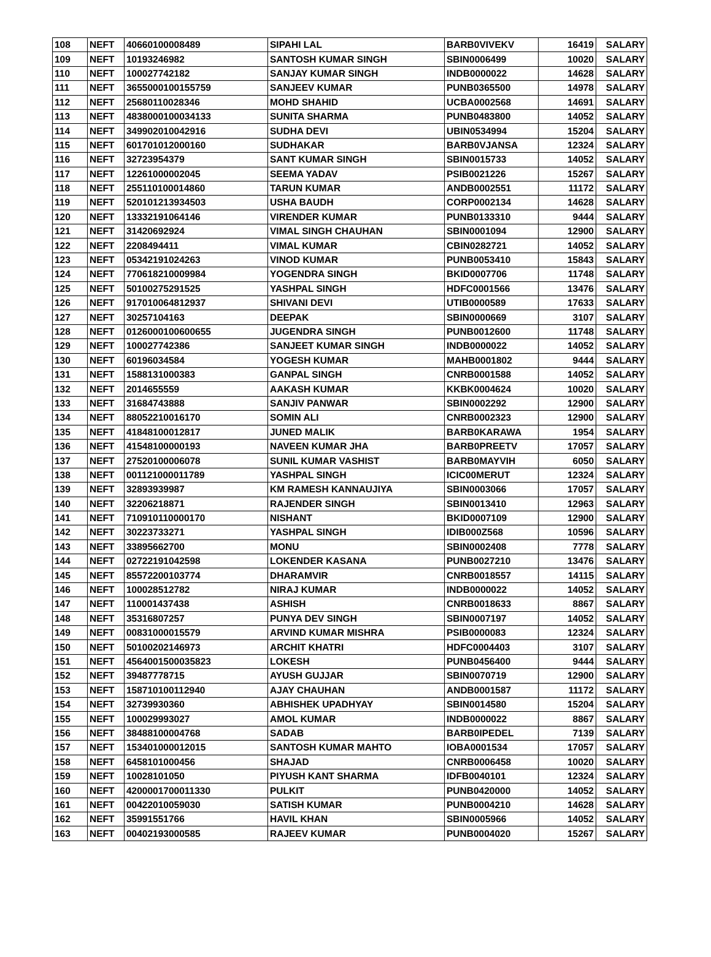| 108 | NEFT | 40660100008489 | SIPAHI LAL | BARB0VIVEKV | 16419 | SALARY |
| 109 | NEFT | 10193246982 | SANTOSH KUMAR SINGH | SBIN0006499 | 10020 | SALARY |
| 110 | NEFT | 100027742182 | SANJAY KUMAR SINGH | INDB0000022 | 14628 | SALARY |
| 111 | NEFT | 3655000100155759 | SANJEEV KUMAR | PUNB0365500 | 14978 | SALARY |
| 112 | NEFT | 25680110028346 | MOHD SHAHID | UCBA0002568 | 14691 | SALARY |
| 113 | NEFT | 4838000100034133 | SUNITA SHARMA | PUNB0483800 | 14052 | SALARY |
| 114 | NEFT | 349902010042916 | SUDHA DEVI | UBIN0534994 | 15204 | SALARY |
| 115 | NEFT | 601701012000160 | SUDHAKAR | BARB0VJANSA | 12324 | SALARY |
| 116 | NEFT | 32723954379 | SANT KUMAR SINGH | SBIN0015733 | 14052 | SALARY |
| 117 | NEFT | 12261000002045 | SEEMA YADAV | PSIB0021226 | 15267 | SALARY |
| 118 | NEFT | 255110100014860 | TARUN KUMAR | ANDB0002551 | 11172 | SALARY |
| 119 | NEFT | 520101213934503 | USHA BAUDH | CORP0002134 | 14628 | SALARY |
| 120 | NEFT | 13332191064146 | VIRENDER KUMAR | PUNB0133310 | 9444 | SALARY |
| 121 | NEFT | 31420692924 | VIMAL SINGH CHAUHAN | SBIN0001094 | 12900 | SALARY |
| 122 | NEFT | 2208494411 | VIMAL KUMAR | CBIN0282721 | 14052 | SALARY |
| 123 | NEFT | 05342191024263 | VINOD KUMAR | PUNB0053410 | 15843 | SALARY |
| 124 | NEFT | 770618210009984 | YOGENDRA SINGH | BKID0007706 | 11748 | SALARY |
| 125 | NEFT | 50100275291525 | YASHPAL SINGH | HDFC0001566 | 13476 | SALARY |
| 126 | NEFT | 917010064812937 | SHIVANI DEVI | UTIB0000589 | 17633 | SALARY |
| 127 | NEFT | 30257104163 | DEEPAK | SBIN0000669 | 3107 | SALARY |
| 128 | NEFT | 0126000100600655 | JUGENDRA SINGH | PUNB0012600 | 11748 | SALARY |
| 129 | NEFT | 100027742386 | SANJEET KUMAR SINGH | INDB0000022 | 14052 | SALARY |
| 130 | NEFT | 60196034584 | YOGESH KUMAR | MAHB0001802 | 9444 | SALARY |
| 131 | NEFT | 1588131000383 | GANPAL SINGH | CNRB0001588 | 14052 | SALARY |
| 132 | NEFT | 2014655559 | AAKASH KUMAR | KKBK0004624 | 10020 | SALARY |
| 133 | NEFT | 31684743888 | SANJIV PANWAR | SBIN0002292 | 12900 | SALARY |
| 134 | NEFT | 88052210016170 | SOMIN ALI | CNRB0002323 | 12900 | SALARY |
| 135 | NEFT | 41848100012817 | JUNED MALIK | BARB0KARAWA | 1954 | SALARY |
| 136 | NEFT | 41548100000193 | NAVEEN KUMAR JHA | BARB0PREETV | 17057 | SALARY |
| 137 | NEFT | 27520100006078 | SUNIL KUMAR VASHIST | BARB0MAYVIH | 6050 | SALARY |
| 138 | NEFT | 001121000011789 | YASHPAL SINGH | ICIC00MERUT | 12324 | SALARY |
| 139 | NEFT | 32893939987 | KM RAMESH KANNAUJIYA | SBIN0003066 | 17057 | SALARY |
| 140 | NEFT | 32206218871 | RAJENDER SINGH | SBIN0013410 | 12963 | SALARY |
| 141 | NEFT | 710910110000170 | NISHANT | BKID0007109 | 12900 | SALARY |
| 142 | NEFT | 30223733271 | YASHPAL SINGH | IDIB000Z568 | 10596 | SALARY |
| 143 | NEFT | 33895662700 | MONU | SBIN0002408 | 7778 | SALARY |
| 144 | NEFT | 02722191042598 | LOKENDER KASANA | PUNB0027210 | 13476 | SALARY |
| 145 | NEFT | 85572200103774 | DHARAMVIR | CNRB0018557 | 14115 | SALARY |
| 146 | NEFT | 100028512782 | NIRAJ KUMAR | INDB0000022 | 14052 | SALARY |
| 147 | NEFT | 110001437438 | ASHISH | CNRB0018633 | 8867 | SALARY |
| 148 | NEFT | 35316807257 | PUNYA DEV SINGH | SBIN0007197 | 14052 | SALARY |
| 149 | NEFT | 00831000015579 | ARVIND KUMAR MISHRA | PSIB0000083 | 12324 | SALARY |
| 150 | NEFT | 50100202146973 | ARCHIT KHATRI | HDFC0004403 | 3107 | SALARY |
| 151 | NEFT | 4564001500035823 | LOKESH | PUNB0456400 | 9444 | SALARY |
| 152 | NEFT | 39487778715 | AYUSH GUJJAR | SBIN0070719 | 12900 | SALARY |
| 153 | NEFT | 158710100112940 | AJAY CHAUHAN | ANDB0001587 | 11172 | SALARY |
| 154 | NEFT | 32739930360 | ABHISHEK UPADHYAY | SBIN0014580 | 15204 | SALARY |
| 155 | NEFT | 100029993027 | AMOL KUMAR | INDB0000022 | 8867 | SALARY |
| 156 | NEFT | 38488100004768 | SADAB | BARB0IPEDEL | 7139 | SALARY |
| 157 | NEFT | 153401000012015 | SANTOSH KUMAR MAHTO | IOBA0001534 | 17057 | SALARY |
| 158 | NEFT | 6458101000456 | SHAJAD | CNRB0006458 | 10020 | SALARY |
| 159 | NEFT | 10028101050 | PIYUSH KANT SHARMA | IDFB0040101 | 12324 | SALARY |
| 160 | NEFT | 4200001700011330 | PULKIT | PUNB0420000 | 14052 | SALARY |
| 161 | NEFT | 00422010059030 | SATISH KUMAR | PUNB0004210 | 14628 | SALARY |
| 162 | NEFT | 35991551766 | HAVIL KHAN | SBIN0005966 | 14052 | SALARY |
| 163 | NEFT | 00402193000585 | RAJEEV KUMAR | PUNB0004020 | 15267 | SALARY |